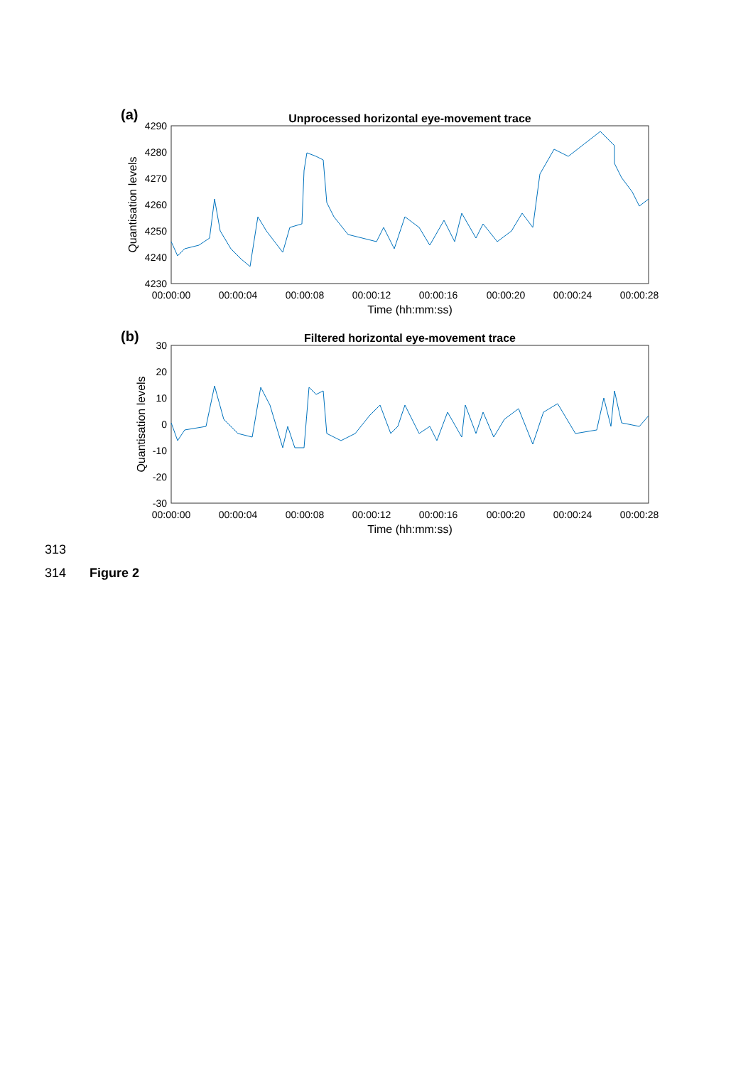(a)
Unprocessed horizontal eye-movement trace
4290
4280
4270
4260
4250
4240
4230
00:00:00
00:00:04
00:00:08
00:00:12
00:00:16
00:00:20
00:00:24
00:00:28
Time (hh:mm:ss)
Quantisation levels
(b)
Filtered horizontal eye-movement trace
30
20
10
0
-10
-20
-30
00:00:00
00:00:04
00:00:08
00:00:12
00:00:16
00:00:20
00:00:24
00:00:28
Time (hh:mm:ss)
Quantisation levels
313
314 Figure 2